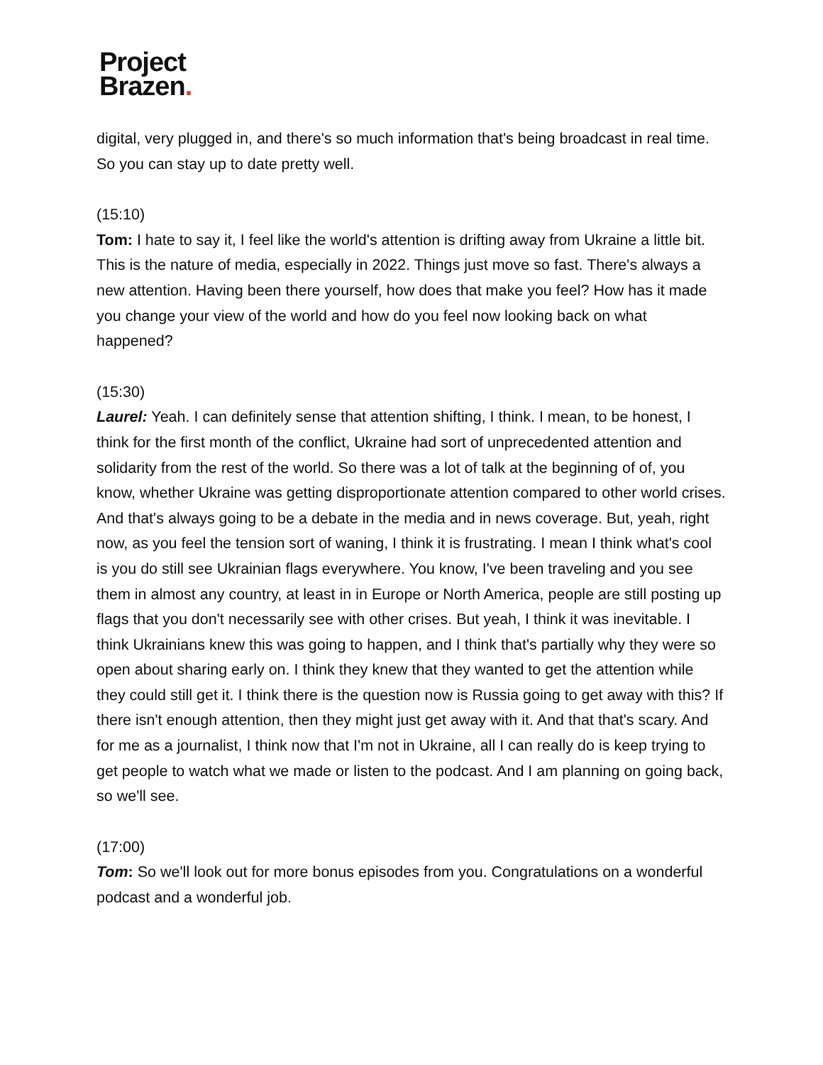Project
Brazen.
digital, very plugged in, and there's so much information that's being broadcast in real time. So you can stay up to date pretty well.
(15:10)
Tom: I hate to say it, I feel like the world's attention is drifting away from Ukraine a little bit. This is the nature of media, especially in 2022. Things just move so fast. There's always a new attention. Having been there yourself, how does that make you feel? How has it made you change your view of the world and how do you feel now looking back on what happened?
(15:30)
Laurel: Yeah. I can definitely sense that attention shifting, I think. I mean, to be honest, I think for the first month of the conflict, Ukraine had sort of unprecedented attention and solidarity from the rest of the world. So there was a lot of talk at the beginning of of, you know, whether Ukraine was getting disproportionate attention compared to other world crises. And that's always going to be a debate in the media and in news coverage. But, yeah, right now, as you feel the tension sort of waning, I think it is frustrating. I mean I think what's cool is you do still see Ukrainian flags everywhere. You know, I've been traveling and you see them in almost any country, at least in in Europe or North America, people are still posting up flags that you don't necessarily see with other crises. But yeah, I think it was inevitable. I think Ukrainians knew this was going to happen, and I think that's partially why they were so open about sharing early on. I think they knew that they wanted to get the attention while they could still get it. I think there is the question now is Russia going to get away with this? If there isn't enough attention, then they might just get away with it. And that that's scary. And for me as a journalist, I think now that I'm not in Ukraine, all I can really do is keep trying to get people to watch what we made or listen to the podcast. And I am planning on going back, so we'll see.
(17:00)
Tom: So we'll look out for more bonus episodes from you. Congratulations on a wonderful podcast and a wonderful job.